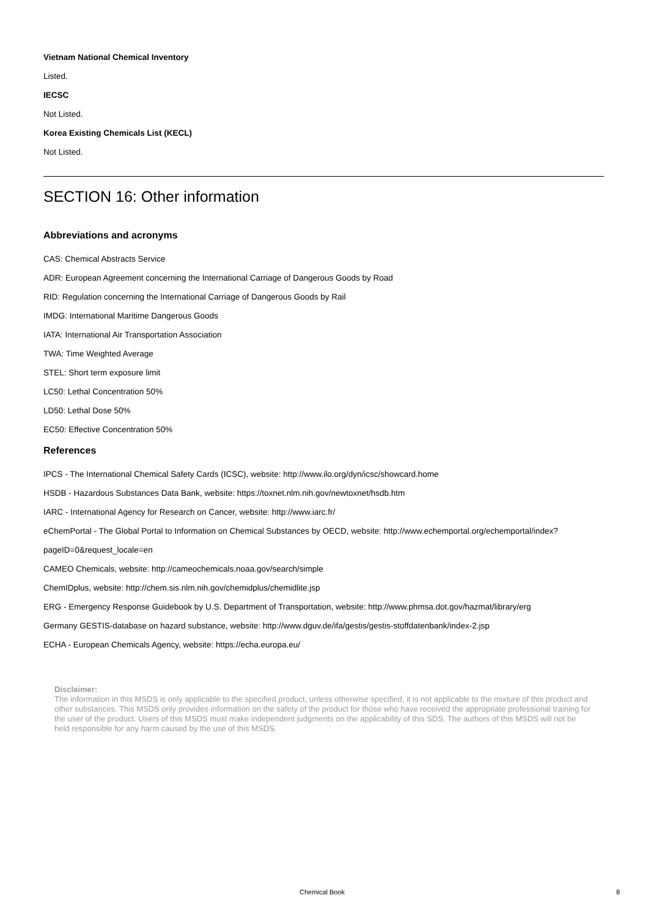Vietnam National Chemical Inventory
Listed.
IECSC
Not Listed.
Korea Existing Chemicals List (KECL)
Not Listed.
SECTION 16: Other information
Abbreviations and acronyms
CAS: Chemical Abstracts Service
ADR: European Agreement concerning the International Carriage of Dangerous Goods by Road
RID: Regulation concerning the International Carriage of Dangerous Goods by Rail
IMDG: International Maritime Dangerous Goods
IATA: International Air Transportation Association
TWA: Time Weighted Average
STEL: Short term exposure limit
LC50: Lethal Concentration 50%
LD50: Lethal Dose 50%
EC50: Effective Concentration 50%
References
IPCS - The International Chemical Safety Cards (ICSC), website: http://www.ilo.org/dyn/icsc/showcard.home
HSDB - Hazardous Substances Data Bank, website: https://toxnet.nlm.nih.gov/newtoxnet/hsdb.htm
IARC - International Agency for Research on Cancer, website: http://www.iarc.fr/
eChemPortal - The Global Portal to Information on Chemical Substances by OECD, website: http://www.echemportal.org/echemportal/index?
pageID=0&request_locale=en
CAMEO Chemicals, website: http://cameochemicals.noaa.gov/search/simple
ChemIDplus, website: http://chem.sis.nlm.nih.gov/chemidplus/chemidlite.jsp
ERG - Emergency Response Guidebook by U.S. Department of Transportation, website: http://www.phmsa.dot.gov/hazmat/library/erg
Germany GESTIS-database on hazard substance, website: http://www.dguv.de/ifa/gestis/gestis-stoffdatenbank/index-2.jsp
ECHA - European Chemicals Agency, website: https://echa.europa.eu/
Disclaimer:
The information in this MSDS is only applicable to the specified product, unless otherwise specified, it is not applicable to the mixture of this product and other substances. This MSDS only provides information on the safety of the product for those who have received the appropriate professional training for the user of the product. Users of this MSDS must make independent judgments on the applicability of this SDS. The authors of this MSDS will not be held responsible for any harm caused by the use of this MSDS.
Chemical Book 8